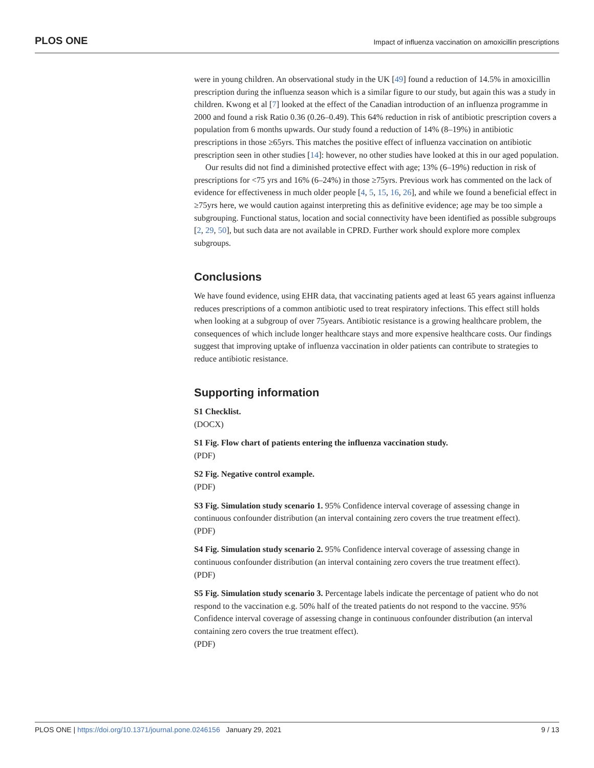PLOS ONE Impact of influenza vaccination on amoxicillin prescriptions
were in young children. An observational study in the UK [49] found a reduction of 14.5% in amoxicillin prescription during the influenza season which is a similar figure to our study, but again this was a study in children. Kwong et al [7] looked at the effect of the Canadian introduction of an influenza programme in 2000 and found a risk Ratio 0.36 (0.26–0.49). This 64% reduction in risk of antibiotic prescription covers a population from 6 months upwards. Our study found a reduction of 14% (8–19%) in antibiotic prescriptions in those ≥65yrs. This matches the positive effect of influenza vaccination on antibiotic prescription seen in other studies [14]: however, no other studies have looked at this in our aged population.
Our results did not find a diminished protective effect with age; 13% (6–19%) reduction in risk of prescriptions for <75 yrs and 16% (6–24%) in those ≥75yrs. Previous work has commented on the lack of evidence for effectiveness in much older people [4, 5, 15, 16, 26], and while we found a beneficial effect in ≥75yrs here, we would caution against interpreting this as definitive evidence; age may be too simple a subgrouping. Functional status, location and social connectivity have been identified as possible subgroups [2, 29, 50], but such data are not available in CPRD. Further work should explore more complex subgroups.
Conclusions
We have found evidence, using EHR data, that vaccinating patients aged at least 65 years against influenza reduces prescriptions of a common antibiotic used to treat respiratory infections. This effect still holds when looking at a subgroup of over 75years. Antibiotic resistance is a growing healthcare problem, the consequences of which include longer healthcare stays and more expensive healthcare costs. Our findings suggest that improving uptake of influenza vaccination in older patients can contribute to strategies to reduce antibiotic resistance.
Supporting information
S1 Checklist.
(DOCX)
S1 Fig. Flow chart of patients entering the influenza vaccination study.
(PDF)
S2 Fig. Negative control example.
(PDF)
S3 Fig. Simulation study scenario 1. 95% Confidence interval coverage of assessing change in continuous confounder distribution (an interval containing zero covers the true treatment effect).
(PDF)
S4 Fig. Simulation study scenario 2. 95% Confidence interval coverage of assessing change in continuous confounder distribution (an interval containing zero covers the true treatment effect).
(PDF)
S5 Fig. Simulation study scenario 3. Percentage labels indicate the percentage of patient who do not respond to the vaccination e.g. 50% half of the treated patients do not respond to the vaccine. 95% Confidence interval coverage of assessing change in continuous confounder distribution (an interval containing zero covers the true treatment effect).
(PDF)
PLOS ONE | https://doi.org/10.1371/journal.pone.0246156 January 29, 2021 9 / 13